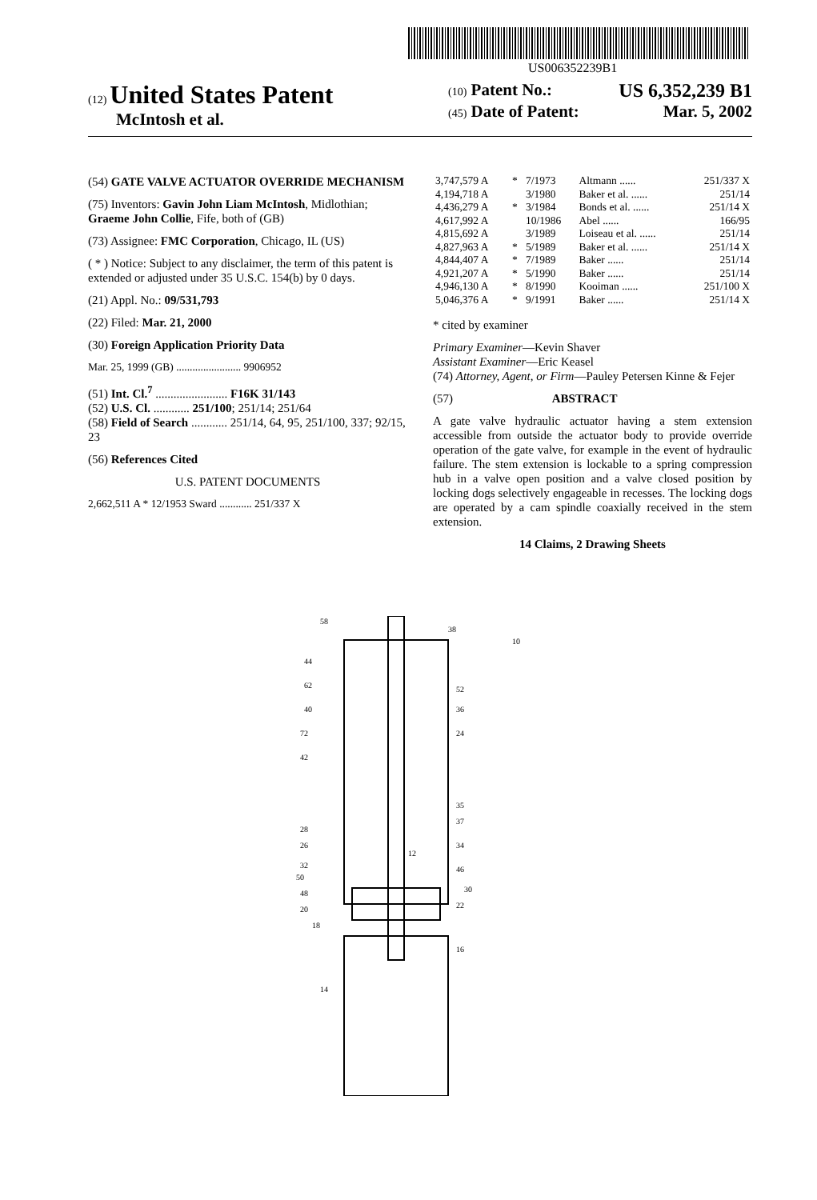US006352239B1
(12) United States Patent
McIntosh et al.
(10) Patent No.: US 6,352,239 B1
(45) Date of Patent: Mar. 5, 2002
(54) GATE VALVE ACTUATOR OVERRIDE MECHANISM
(75) Inventors: Gavin John Liam McIntosh, Midlothian; Graeme John Collie, Fife, both of (GB)
(73) Assignee: FMC Corporation, Chicago, IL (US)
( * ) Notice: Subject to any disclaimer, the term of this patent is extended or adjusted under 35 U.S.C. 154(b) by 0 days.
(21) Appl. No.: 09/531,793
(22) Filed: Mar. 21, 2000
(30) Foreign Application Priority Data
Mar. 25, 1999 (GB) ........................ 9906952
(51) Int. Cl.<sup>7</sup> ........................ F16K 31/143
(52) U.S. Cl. ............ 251/100; 251/14; 251/64
(58) Field of Search ............ 251/14, 64, 95, 251/100, 337; 92/15, 23
(56) References Cited
U.S. PATENT DOCUMENTS
2,662,511 A * 12/1953 Sward ............ 251/337 X
| 3,747,579 A | * | 7/1973 | Altmann ...... | 251/337 X |
| 4,194,718 A | | 3/1980 | Baker et al. ...... | 251/14 |
| 4,436,279 A | * | 3/1984 | Bonds et al. ...... | 251/14 X |
| 4,617,992 A | | 10/1986 | Abel ...... | 166/95 |
| 4,815,692 A | | 3/1989 | Loiseau et al. ...... | 251/14 |
| 4,827,963 A | * | 5/1989 | Baker et al. ...... | 251/14 X |
| 4,844,407 A | * | 7/1989 | Baker ...... | 251/14 |
| 4,921,207 A | * | 5/1990 | Baker ...... | 251/14 |
| 4,946,130 A | * | 8/1990 | Kooiman ...... | 251/100 X |
| 5,046,376 A | * | 9/1991 | Baker ...... | 251/14 X |
* cited by examiner
Primary Examiner—Kevin Shaver
Assistant Examiner—Eric Keasel
(74) Attorney, Agent, or Firm—Pauley Petersen Kinne & Fejer
(57) ABSTRACT
A gate valve hydraulic actuator having a stem extension accessible from outside the actuator body to provide override operation of the gate valve, for example in the event of hydraulic failure. The stem extension is lockable to a spring compression hub in a valve open position and a valve closed position by locking dogs selectively engageable in recesses. The locking dogs are operated by a cam spindle coaxially received in the stem extension.
14 Claims, 2 Drawing Sheets
58
38
10
44
62
52
40
36
72
24
42
35
37
28
26
34
12
32
46
50
30
48
22
20
18
16
14